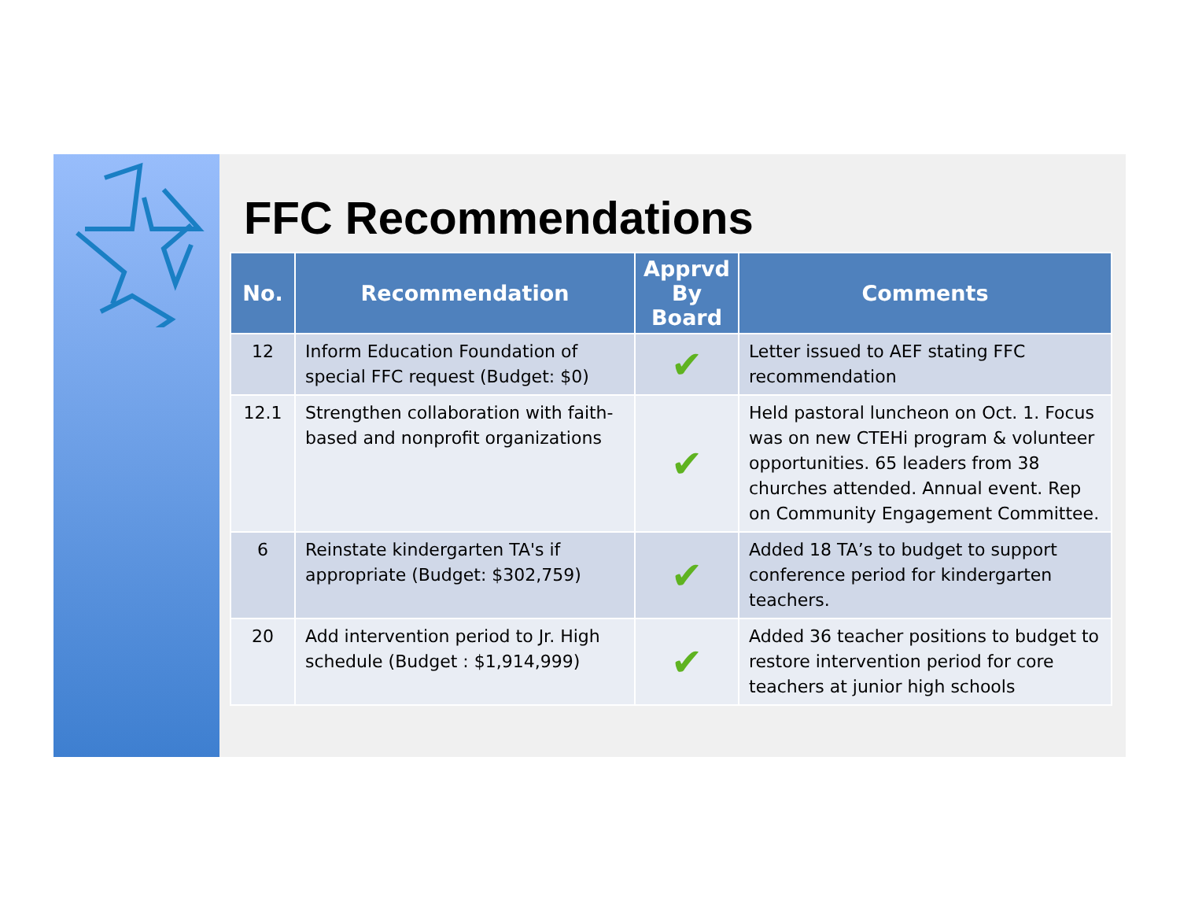FFC Recommendations
| No. | Recommendation | Apprvd By Board | Comments |
| --- | --- | --- | --- |
| 12 | Inform Education Foundation of special FFC request (Budget: $0) | ✔ | Letter issued to AEF stating FFC recommendation |
| 12.1 | Strengthen collaboration with faith-based and nonprofit organizations | ✔ | Held pastoral luncheon on Oct. 1. Focus was on new CTEHi program & volunteer opportunities. 65 leaders from 38 churches attended. Annual event. Rep on Community Engagement Committee. |
| 6 | Reinstate kindergarten TA's if appropriate (Budget: $302,759) | ✔ | Added 18 TA’s to budget to support conference period for kindergarten teachers. |
| 20 | Add intervention period to Jr. High schedule (Budget : $1,914,999) | ✔ | Added 36 teacher positions to budget to restore intervention period for core teachers at junior high schools |